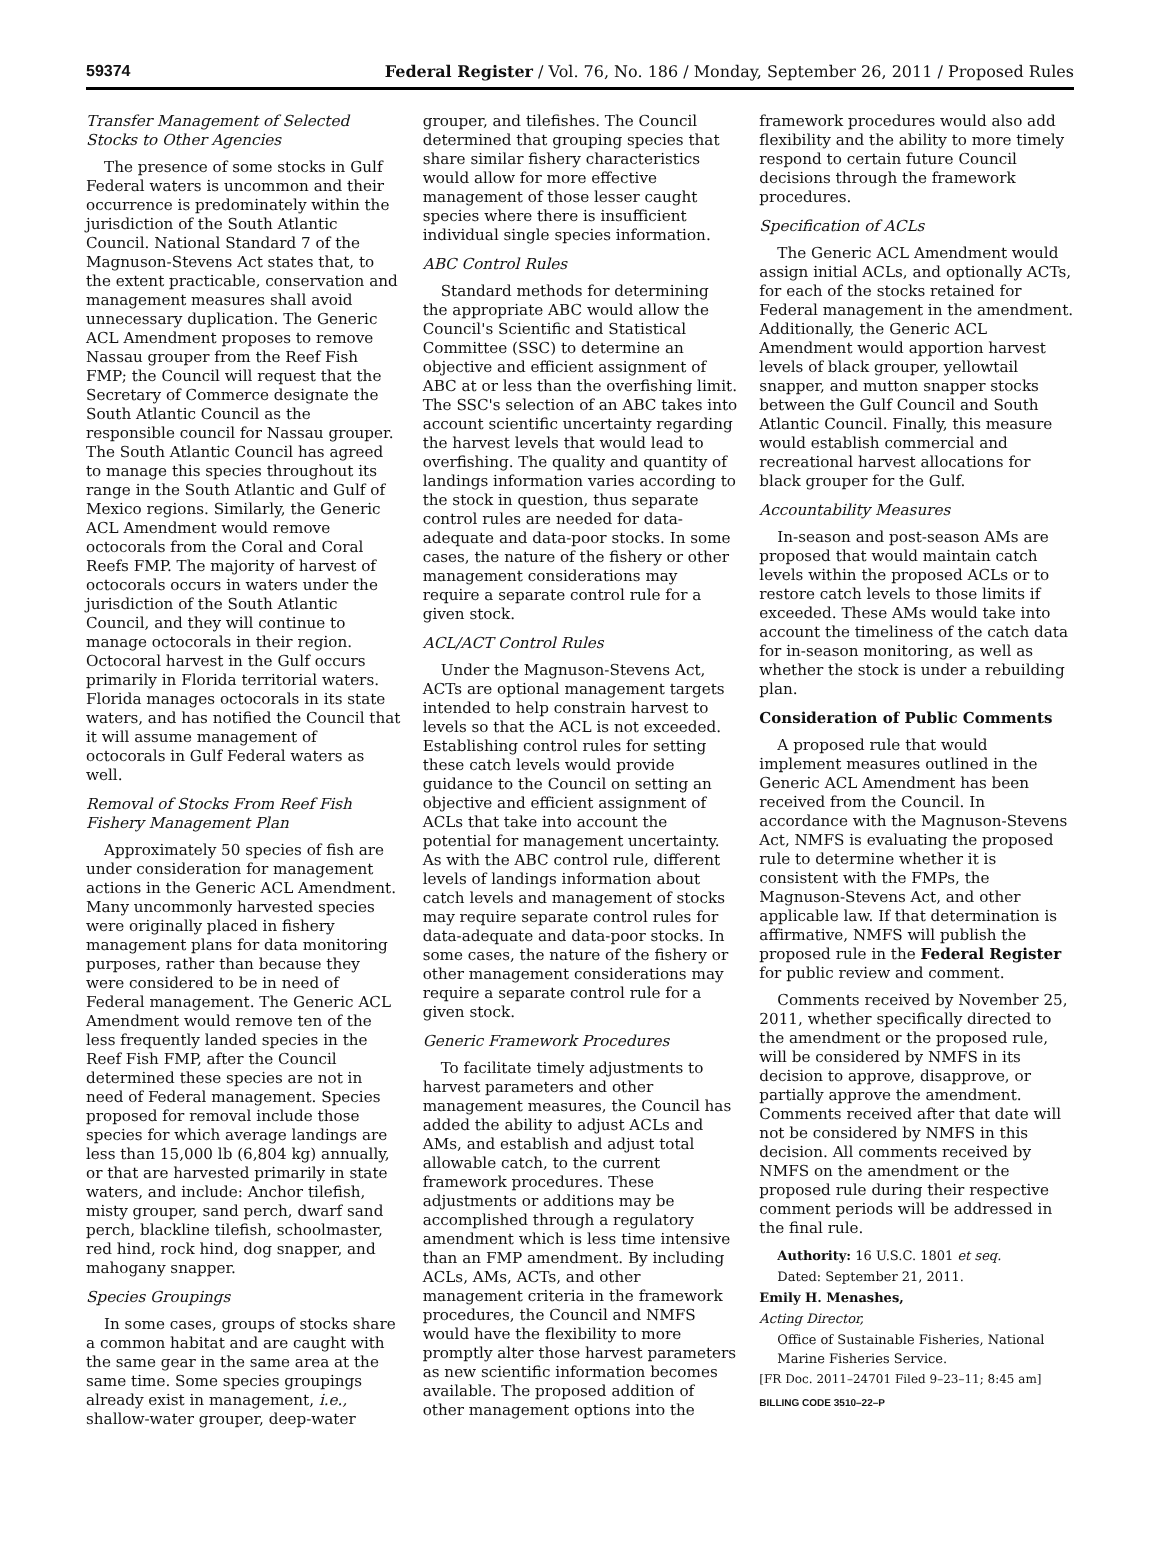59374 Federal Register / Vol. 76, No. 186 / Monday, September 26, 2011 / Proposed Rules
Transfer Management of Selected Stocks to Other Agencies
The presence of some stocks in Gulf Federal waters is uncommon and their occurrence is predominately within the jurisdiction of the South Atlantic Council. National Standard 7 of the Magnuson-Stevens Act states that, to the extent practicable, conservation and management measures shall avoid unnecessary duplication. The Generic ACL Amendment proposes to remove Nassau grouper from the Reef Fish FMP; the Council will request that the Secretary of Commerce designate the South Atlantic Council as the responsible council for Nassau grouper. The South Atlantic Council has agreed to manage this species throughout its range in the South Atlantic and Gulf of Mexico regions. Similarly, the Generic ACL Amendment would remove octocorals from the Coral and Coral Reefs FMP. The majority of harvest of octocorals occurs in waters under the jurisdiction of the South Atlantic Council, and they will continue to manage octocorals in their region. Octocoral harvest in the Gulf occurs primarily in Florida territorial waters. Florida manages octocorals in its state waters, and has notified the Council that it will assume management of octocorals in Gulf Federal waters as well.
Removal of Stocks From Reef Fish Fishery Management Plan
Approximately 50 species of fish are under consideration for management actions in the Generic ACL Amendment. Many uncommonly harvested species were originally placed in fishery management plans for data monitoring purposes, rather than because they were considered to be in need of Federal management. The Generic ACL Amendment would remove ten of the less frequently landed species in the Reef Fish FMP, after the Council determined these species are not in need of Federal management. Species proposed for removal include those species for which average landings are less than 15,000 lb (6,804 kg) annually, or that are harvested primarily in state waters, and include: Anchor tilefish, misty grouper, sand perch, dwarf sand perch, blackline tilefish, schoolmaster, red hind, rock hind, dog snapper, and mahogany snapper.
Species Groupings
In some cases, groups of stocks share a common habitat and are caught with the same gear in the same area at the same time. Some species groupings already exist in management, i.e., shallow-water grouper, deep-water
grouper, and tilefishes. The Council determined that grouping species that share similar fishery characteristics would allow for more effective management of those lesser caught species where there is insufficient individual single species information.
ABC Control Rules
Standard methods for determining the appropriate ABC would allow the Council's Scientific and Statistical Committee (SSC) to determine an objective and efficient assignment of ABC at or less than the overfishing limit. The SSC's selection of an ABC takes into account scientific uncertainty regarding the harvest levels that would lead to overfishing. The quality and quantity of landings information varies according to the stock in question, thus separate control rules are needed for data-adequate and data-poor stocks. In some cases, the nature of the fishery or other management considerations may require a separate control rule for a given stock.
ACL/ACT Control Rules
Under the Magnuson-Stevens Act, ACTs are optional management targets intended to help constrain harvest to levels so that the ACL is not exceeded. Establishing control rules for setting these catch levels would provide guidance to the Council on setting an objective and efficient assignment of ACLs that take into account the potential for management uncertainty. As with the ABC control rule, different levels of landings information about catch levels and management of stocks may require separate control rules for data-adequate and data-poor stocks. In some cases, the nature of the fishery or other management considerations may require a separate control rule for a given stock.
Generic Framework Procedures
To facilitate timely adjustments to harvest parameters and other management measures, the Council has added the ability to adjust ACLs and AMs, and establish and adjust total allowable catch, to the current framework procedures. These adjustments or additions may be accomplished through a regulatory amendment which is less time intensive than an FMP amendment. By including ACLs, AMs, ACTs, and other management criteria in the framework procedures, the Council and NMFS would have the flexibility to more promptly alter those harvest parameters as new scientific information becomes available. The proposed addition of other management options into the
framework procedures would also add flexibility and the ability to more timely respond to certain future Council decisions through the framework procedures.
Specification of ACLs
The Generic ACL Amendment would assign initial ACLs, and optionally ACTs, for each of the stocks retained for Federal management in the amendment. Additionally, the Generic ACL Amendment would apportion harvest levels of black grouper, yellowtail snapper, and mutton snapper stocks between the Gulf Council and South Atlantic Council. Finally, this measure would establish commercial and recreational harvest allocations for black grouper for the Gulf.
Accountability Measures
In-season and post-season AMs are proposed that would maintain catch levels within the proposed ACLs or to restore catch levels to those limits if exceeded. These AMs would take into account the timeliness of the catch data for in-season monitoring, as well as whether the stock is under a rebuilding plan.
Consideration of Public Comments
A proposed rule that would implement measures outlined in the Generic ACL Amendment has been received from the Council. In accordance with the Magnuson-Stevens Act, NMFS is evaluating the proposed rule to determine whether it is consistent with the FMPs, the Magnuson-Stevens Act, and other applicable law. If that determination is affirmative, NMFS will publish the proposed rule in the Federal Register for public review and comment.
Comments received by November 25, 2011, whether specifically directed to the amendment or the proposed rule, will be considered by NMFS in its decision to approve, disapprove, or partially approve the amendment. Comments received after that date will not be considered by NMFS in this decision. All comments received by NMFS on the amendment or the proposed rule during their respective comment periods will be addressed in the final rule.
Authority: 16 U.S.C. 1801 et seq.
Dated: September 21, 2011.
Emily H. Menashes,
Acting Director,
Office of Sustainable Fisheries, National Marine Fisheries Service.
[FR Doc. 2011–24701 Filed 9–23–11; 8:45 am]
BILLING CODE 3510–22–P